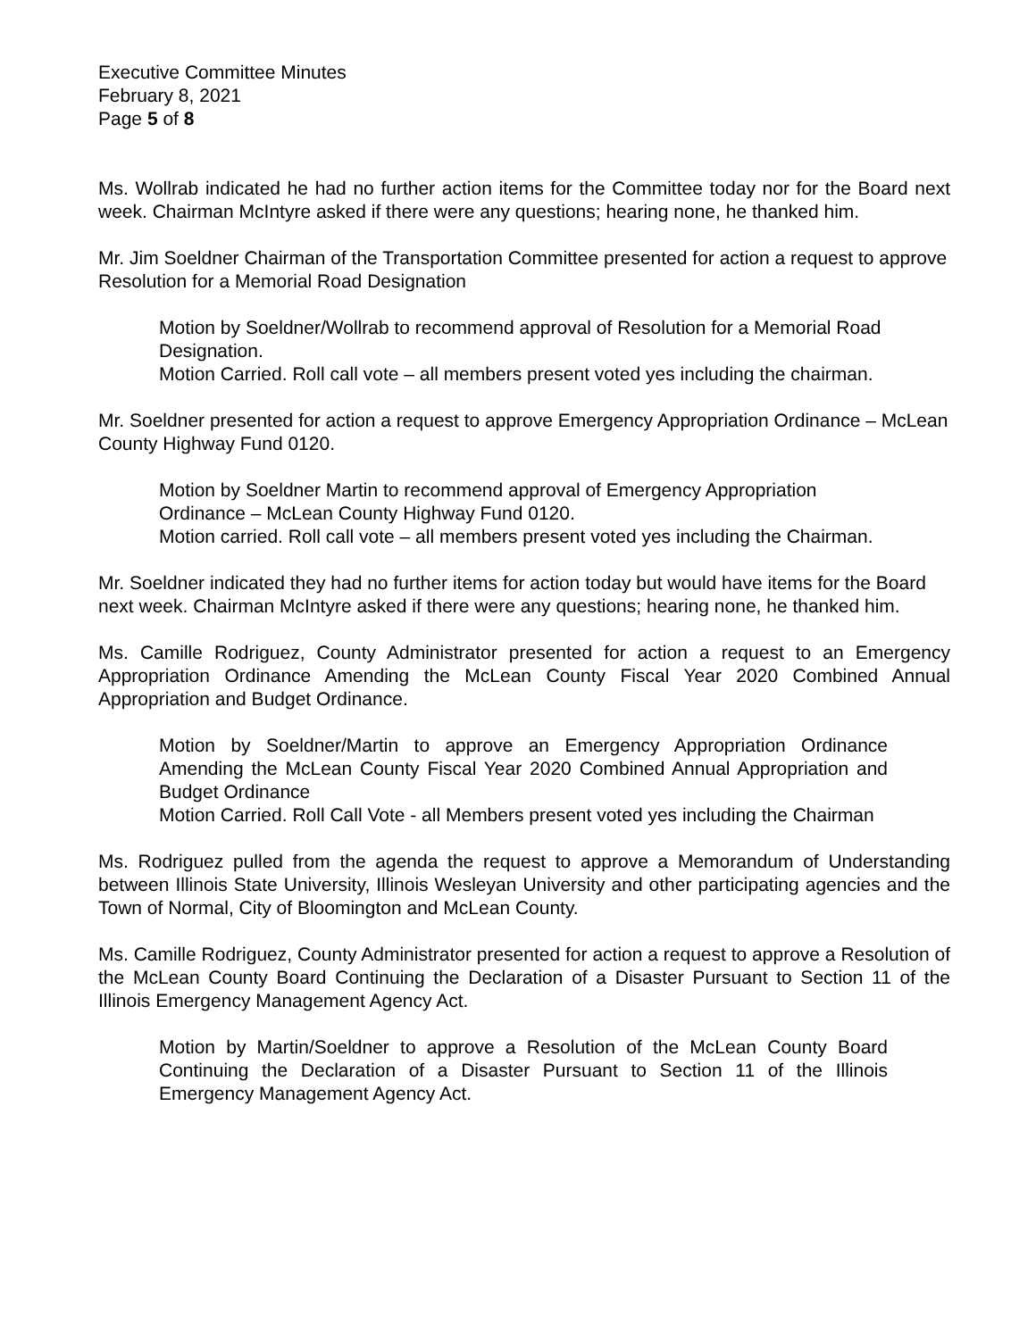Executive Committee Minutes
February 8, 2021
Page 5 of 8
Ms. Wollrab indicated he had no further action items for the Committee today nor for the Board next week. Chairman McIntyre asked if there were any questions; hearing none, he thanked him.
Mr. Jim Soeldner Chairman of the Transportation Committee presented for action a request to approve Resolution for a Memorial Road Designation
Motion by Soeldner/Wollrab to recommend approval of Resolution for a Memorial Road Designation.
Motion Carried. Roll call vote – all members present voted yes including the chairman.
Mr. Soeldner presented for action a request to approve Emergency Appropriation Ordinance – McLean County Highway Fund 0120.
Motion by Soeldner Martin to recommend approval of Emergency Appropriation Ordinance – McLean County Highway Fund 0120.
Motion carried. Roll call vote – all members present voted yes including the Chairman.
Mr. Soeldner indicated they had no further items for action today but would have items for the Board next week. Chairman McIntyre asked if there were any questions; hearing none, he thanked him.
Ms. Camille Rodriguez, County Administrator presented for action a request to an Emergency Appropriation Ordinance Amending the McLean County Fiscal Year 2020 Combined Annual Appropriation and Budget Ordinance.
Motion by Soeldner/Martin to approve an Emergency Appropriation Ordinance Amending the McLean County Fiscal Year 2020 Combined Annual Appropriation and Budget Ordinance
Motion Carried. Roll Call Vote - all Members present voted yes including the Chairman
Ms. Rodriguez pulled from the agenda the request to approve a Memorandum of Understanding between Illinois State University, Illinois Wesleyan University and other participating agencies and the Town of Normal, City of Bloomington and McLean County.
Ms. Camille Rodriguez, County Administrator presented for action a request to approve a Resolution of the McLean County Board Continuing the Declaration of a Disaster Pursuant to Section 11 of the Illinois Emergency Management Agency Act.
Motion by Martin/Soeldner to approve a Resolution of the McLean County Board Continuing the Declaration of a Disaster Pursuant to Section 11 of the Illinois Emergency Management Agency Act.